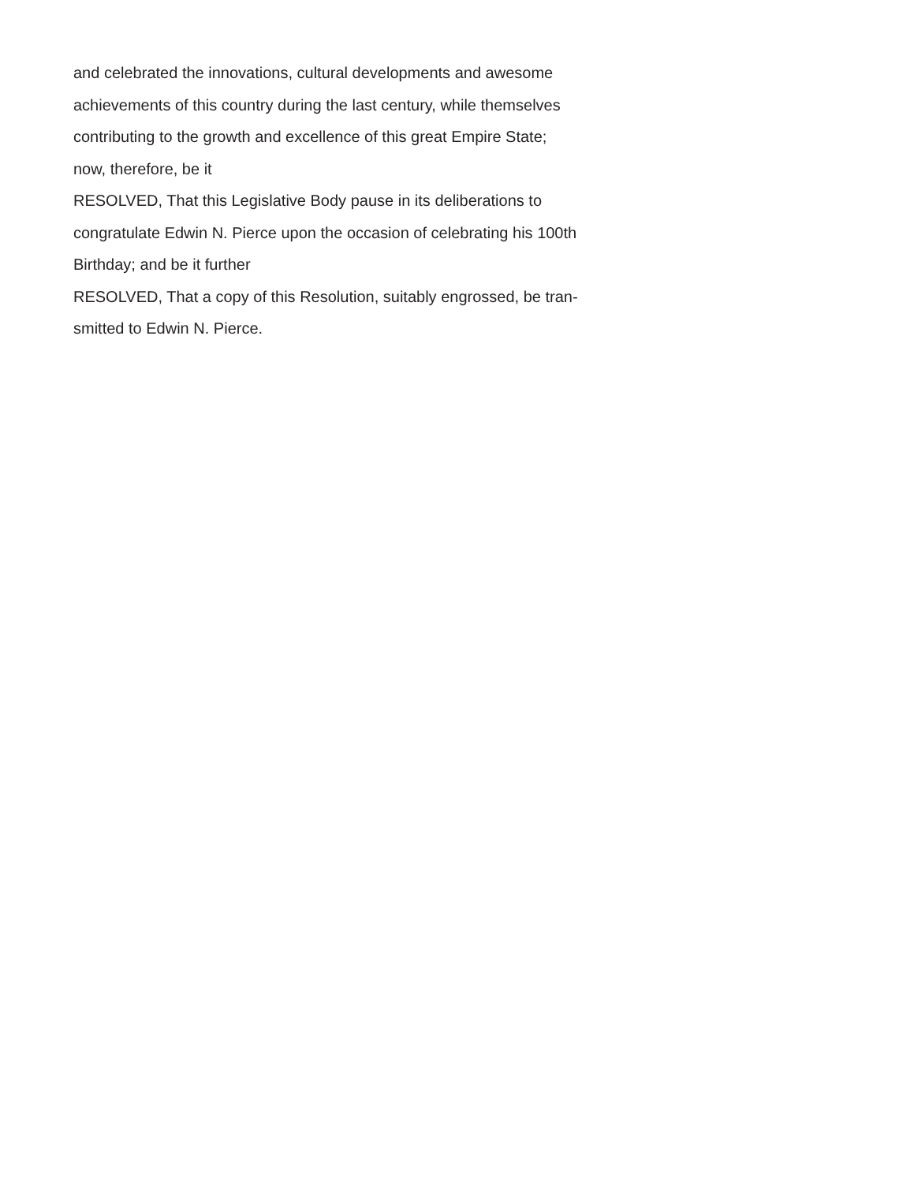and celebrated the innovations, cultural developments and awesome
achievements of this country during the last century, while themselves
contributing to the growth and excellence of this great Empire State;
now, therefore, be it
RESOLVED, That this Legislative Body pause in its deliberations to
congratulate Edwin N. Pierce upon the occasion of celebrating his 100th
Birthday; and be it further
RESOLVED, That a copy of this Resolution, suitably engrossed, be tran-
smitted to Edwin N. Pierce.